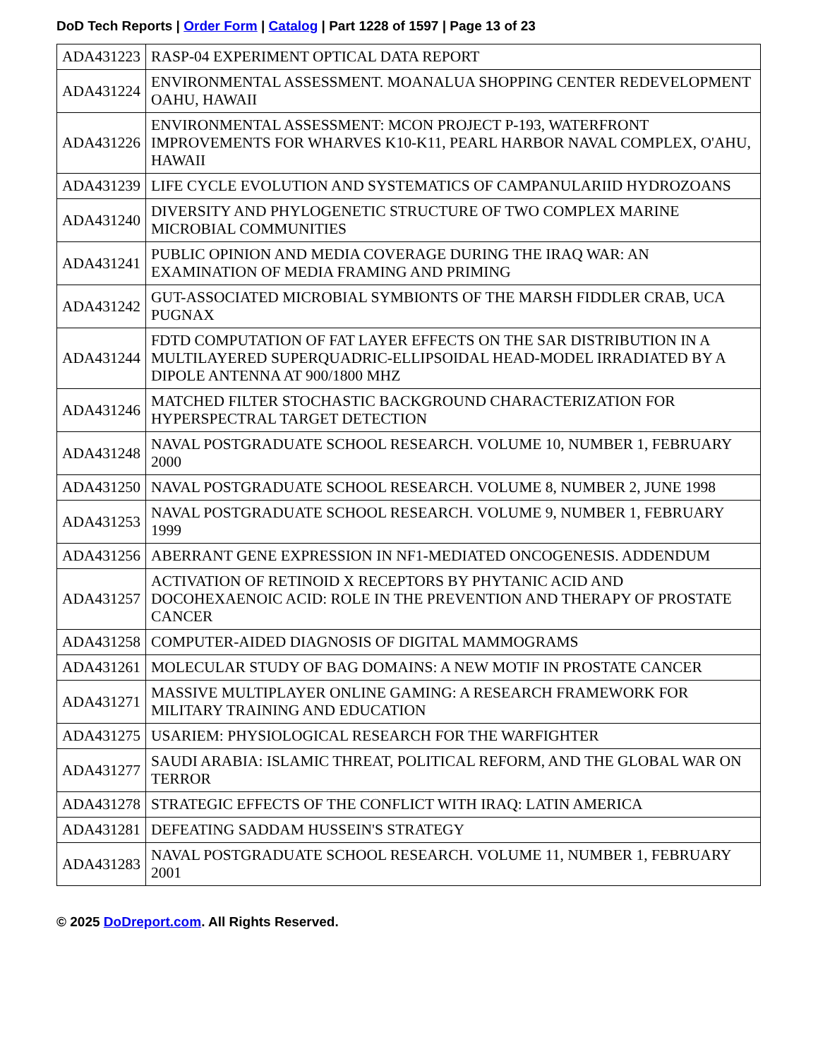DoD Tech Reports | Order Form | Catalog | Part 1228 of 1597 | Page 13 of 23
| ADA431223 | RASP-04 EXPERIMENT OPTICAL DATA REPORT |
| ADA431224 | ENVIRONMENTAL ASSESSMENT. MOANALUA SHOPPING CENTER REDEVELOPMENT OAHU, HAWAII |
| ADA431226 | ENVIRONMENTAL ASSESSMENT: MCON PROJECT P-193, WATERFRONT IMPROVEMENTS FOR WHARVES K10-K11, PEARL HARBOR NAVAL COMPLEX, O'AHU, HAWAII |
| ADA431239 | LIFE CYCLE EVOLUTION AND SYSTEMATICS OF CAMPANULARIID HYDROZOANS |
| ADA431240 | DIVERSITY AND PHYLOGENETIC STRUCTURE OF TWO COMPLEX MARINE MICROBIAL COMMUNITIES |
| ADA431241 | PUBLIC OPINION AND MEDIA COVERAGE DURING THE IRAQ WAR: AN EXAMINATION OF MEDIA FRAMING AND PRIMING |
| ADA431242 | GUT-ASSOCIATED MICROBIAL SYMBIONTS OF THE MARSH FIDDLER CRAB, UCA PUGNAX |
| ADA431244 | FDTD COMPUTATION OF FAT LAYER EFFECTS ON THE SAR DISTRIBUTION IN A MULTILAYERED SUPERQUADRIC-ELLIPSOIDAL HEAD-MODEL IRRADIATED BY A DIPOLE ANTENNA AT 900/1800 MHZ |
| ADA431246 | MATCHED FILTER STOCHASTIC BACKGROUND CHARACTERIZATION FOR HYPERSPECTRAL TARGET DETECTION |
| ADA431248 | NAVAL POSTGRADUATE SCHOOL RESEARCH. VOLUME 10, NUMBER 1, FEBRUARY 2000 |
| ADA431250 | NAVAL POSTGRADUATE SCHOOL RESEARCH. VOLUME 8, NUMBER 2, JUNE 1998 |
| ADA431253 | NAVAL POSTGRADUATE SCHOOL RESEARCH. VOLUME 9, NUMBER 1, FEBRUARY 1999 |
| ADA431256 | ABERRANT GENE EXPRESSION IN NF1-MEDIATED ONCOGENESIS. ADDENDUM |
| ADA431257 | ACTIVATION OF RETINOID X RECEPTORS BY PHYTANIC ACID AND DOCOHEXAENOIC ACID: ROLE IN THE PREVENTION AND THERAPY OF PROSTATE CANCER |
| ADA431258 | COMPUTER-AIDED DIAGNOSIS OF DIGITAL MAMMOGRAMS |
| ADA431261 | MOLECULAR STUDY OF BAG DOMAINS: A NEW MOTIF IN PROSTATE CANCER |
| ADA431271 | MASSIVE MULTIPLAYER ONLINE GAMING: A RESEARCH FRAMEWORK FOR MILITARY TRAINING AND EDUCATION |
| ADA431275 | USARIEM: PHYSIOLOGICAL RESEARCH FOR THE WARFIGHTER |
| ADA431277 | SAUDI ARABIA: ISLAMIC THREAT, POLITICAL REFORM, AND THE GLOBAL WAR ON TERROR |
| ADA431278 | STRATEGIC EFFECTS OF THE CONFLICT WITH IRAQ: LATIN AMERICA |
| ADA431281 | DEFEATING SADDAM HUSSEIN'S STRATEGY |
| ADA431283 | NAVAL POSTGRADUATE SCHOOL RESEARCH. VOLUME 11, NUMBER 1, FEBRUARY 2001 |
© 2025 DoDreport.com. All Rights Reserved.